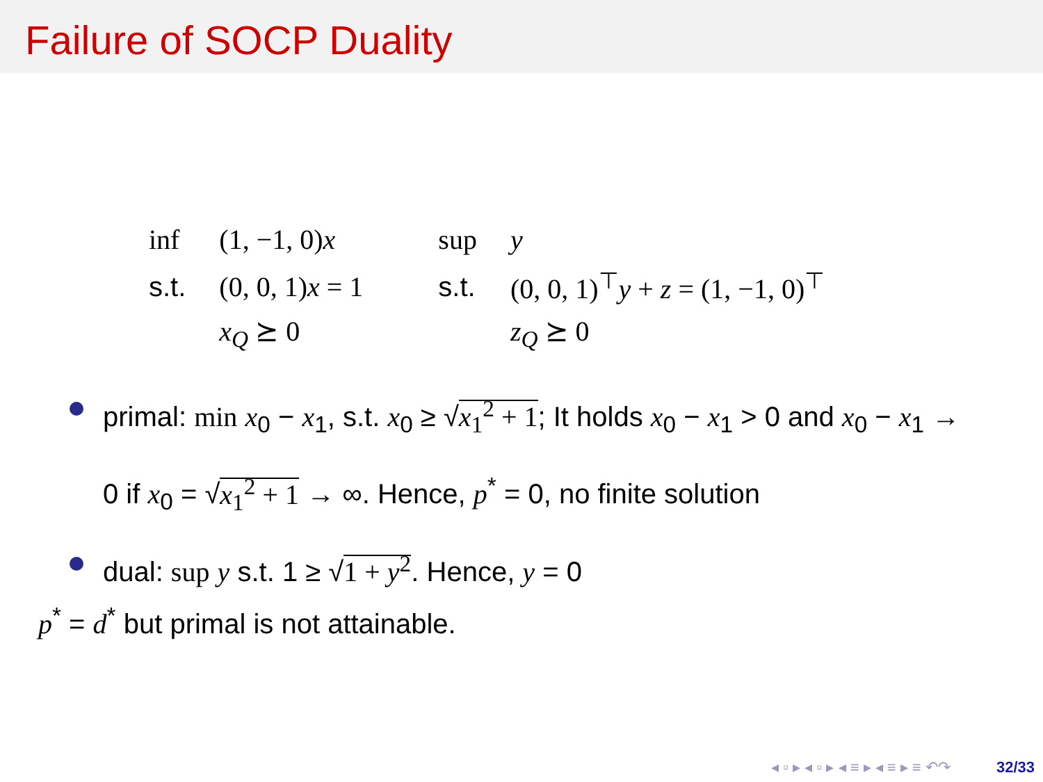Failure of SOCP Duality
| inf | (1, −1, 0) x |
| s.t. | (0, 0, 1) x = 1 |
| | x<sub>Q</sub> ⪰ 0 |
| sup | y |
| s.t. | (0, 0, 1)<sup>⊤</sup> y + z = (1, −1, 0)<sup>⊤</sup> |
| | z<sub>Q</sub> ⪰ 0 |
primal: min x<sub>0</sub> − x<sub>1</sub>, s.t. x<sub>0</sub> ≥ √x<sub>1</sub><sup>2</sup> + 1; It holds x<sub>0</sub> − x<sub>1</sub> > 0 and x<sub>0</sub> − x<sub>1</sub> → 0 if x<sub>0</sub> = √x<sub>1</sub><sup>2</sup> + 1 → ∞. Hence, p<sup>*</sup> = 0, no finite solution
dual: sup y s.t. 1 ≥ √1 + y<sup>2</sup>. Hence, y = 0
p<sup>*</sup> = d<sup>*</sup> but primal is not attainable.
◂ ▫ ▸ ◂ ▫ ▸ ◂ ≡ ▸ ◂ ≡ ▸ ≡ ↶↷ 32/33